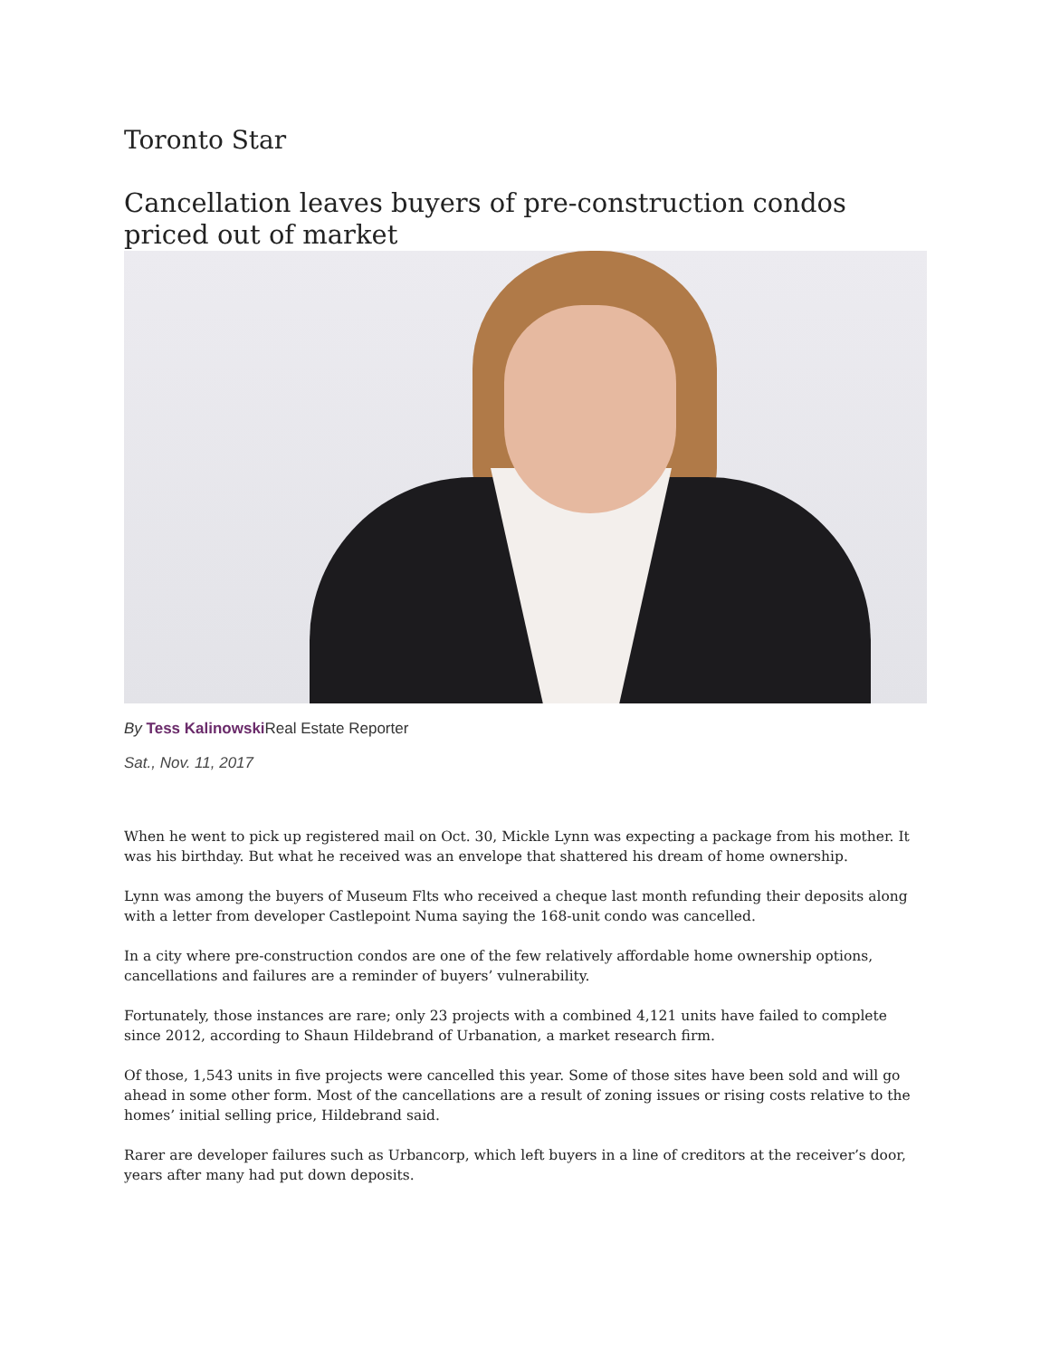Toronto Star
Cancellation leaves buyers of pre-construction condos priced out of market
By Tess Kalinowski Real Estate Reporter
Sat., Nov. 11, 2017
When he went to pick up registered mail on Oct. 30, Mickle Lynn was expecting a package from his mother. It was his birthday. But what he received was an envelope that shattered his dream of home ownership.
Lynn was among the buyers of Museum Flts who received a cheque last month refunding their deposits along with a letter from developer Castlepoint Numa saying the 168-unit condo was cancelled.
In a city where pre-construction condos are one of the few relatively affordable home ownership options, cancellations and failures are a reminder of buyers’ vulnerability.
Fortunately, those instances are rare; only 23 projects with a combined 4,121 units have failed to complete since 2012, according to Shaun Hildebrand of Urbanation, a market research firm.
Of those, 1,543 units in five projects were cancelled this year. Some of those sites have been sold and will go ahead in some other form. Most of the cancellations are a result of zoning issues or rising costs relative to the homes’ initial selling price, Hildebrand said.
Rarer are developer failures such as Urbancorp, which left buyers in a line of creditors at the receiver’s door, years after many had put down deposits.